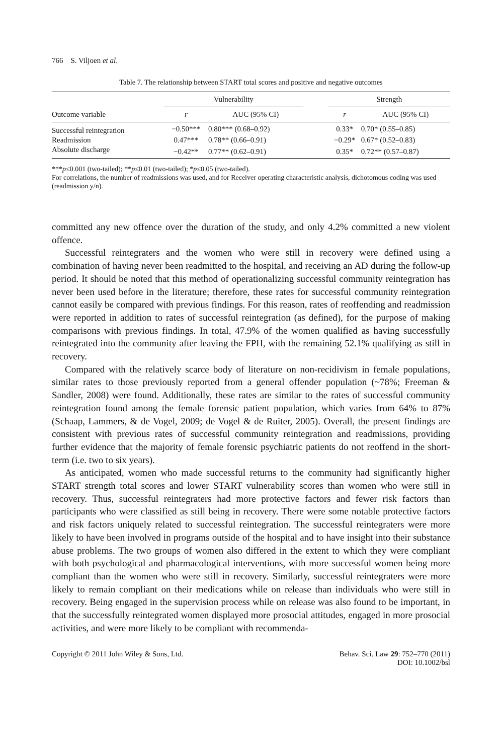766 S. Viljoen et al.
Table 7. The relationship between START total scores and positive and negative outcomes
| | Vulnerability | | | Strength | |
| --- | --- | --- | --- | --- | --- |
| Outcome variable | r | AUC (95% CI) | | r | AUC (95% CI) |
| Successful reintegration | −0.50*** | 0.80*** (0.68–0.92) | | 0.33* | 0.70* (0.55–0.85) |
| Readmission | 0.47*** | 0.78** (0.66–0.91) | | −0.29* | 0.67* (0.52–0.83) |
| Absolute discharge | −0.42** | 0.77** (0.62–0.91) | | 0.35* | 0.72** (0.57–0.87) |
***p≤0.001 (two-tailed); **p≤0.01 (two-tailed); *p≤0.05 (two-tailed).
For correlations, the number of readmissions was used, and for Receiver operating characteristic analysis, dichotomous coding was used (readmission y/n).
committed any new offence over the duration of the study, and only 4.2% committed a new violent offence.
Successful reintegraters and the women who were still in recovery were defined using a combination of having never been readmitted to the hospital, and receiving an AD during the follow-up period. It should be noted that this method of operationalizing successful community reintegration has never been used before in the literature; therefore, these rates for successful community reintegration cannot easily be compared with previous findings. For this reason, rates of reoffending and readmission were reported in addition to rates of successful reintegration (as defined), for the purpose of making comparisons with previous findings. In total, 47.9% of the women qualified as having successfully reintegrated into the community after leaving the FPH, with the remaining 52.1% qualifying as still in recovery.
Compared with the relatively scarce body of literature on non-recidivism in female populations, similar rates to those previously reported from a general offender population (~78%; Freeman & Sandler, 2008) were found. Additionally, these rates are similar to the rates of successful community reintegration found among the female forensic patient population, which varies from 64% to 87% (Schaap, Lammers, & de Vogel, 2009; de Vogel & de Ruiter, 2005). Overall, the present findings are consistent with previous rates of successful community reintegration and readmissions, providing further evidence that the majority of female forensic psychiatric patients do not reoffend in the short-term (i.e. two to six years).
As anticipated, women who made successful returns to the community had significantly higher START strength total scores and lower START vulnerability scores than women who were still in recovery. Thus, successful reintegraters had more protective factors and fewer risk factors than participants who were classified as still being in recovery. There were some notable protective factors and risk factors uniquely related to successful reintegration. The successful reintegraters were more likely to have been involved in programs outside of the hospital and to have insight into their substance abuse problems. The two groups of women also differed in the extent to which they were compliant with both psychological and pharmacological interventions, with more successful women being more compliant than the women who were still in recovery. Similarly, successful reintegraters were more likely to remain compliant on their medications while on release than individuals who were still in recovery. Being engaged in the supervision process while on release was also found to be important, in that the successfully reintegrated women displayed more prosocial attitudes, engaged in more prosocial activities, and were more likely to be compliant with recommenda-
Copyright © 2011 John Wiley & Sons, Ltd.
Behav. Sci. Law 29: 752–770 (2011)
DOI: 10.1002/bsl